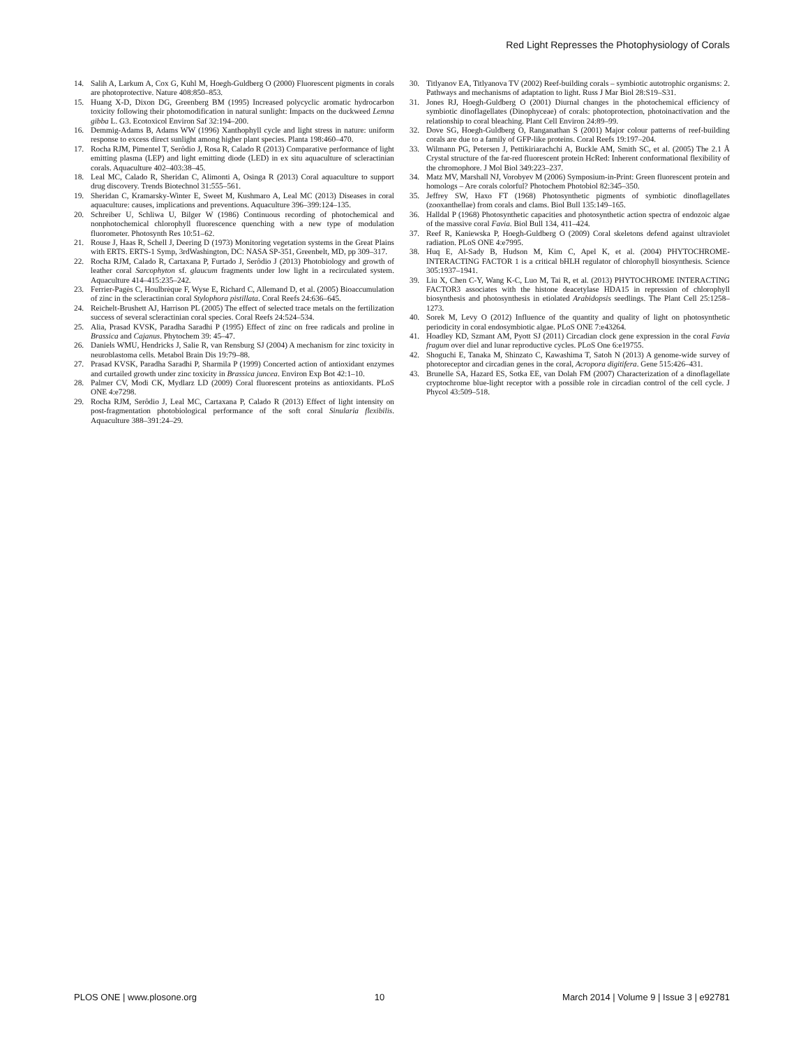Red Light Represses the Photophysiology of Corals
14. Salih A, Larkum A, Cox G, Kuhl M, Hoegh-Guldberg O (2000) Fluorescent pigments in corals are photoprotective. Nature 408:850–853.
15. Huang X-D, Dixon DG, Greenberg BM (1995) Increased polycyclic aromatic hydrocarbon toxicity following their photomodification in natural sunlight: Impacts on the duckweed Lemna gibba L. G3. Ecotoxicol Environ Saf 32:194–200.
16. Demmig-Adams B, Adams WW (1996) Xanthophyll cycle and light stress in nature: uniform response to excess direct sunlight among higher plant species. Planta 198:460–470.
17. Rocha RJM, Pimentel T, Serôdio J, Rosa R, Calado R (2013) Comparative performance of light emitting plasma (LEP) and light emitting diode (LED) in ex situ aquaculture of scleractinian corals. Aquaculture 402–403:38–45.
18. Leal MC, Calado R, Sheridan C, Alimonti A, Osinga R (2013) Coral aquaculture to support drug discovery. Trends Biotechnol 31:555–561.
19. Sheridan C, Kramarsky-Winter E, Sweet M, Kushmaro A, Leal MC (2013) Diseases in coral aquaculture: causes, implications and preventions. Aquaculture 396–399:124–135.
20. Schreiber U, Schliwa U, Bilger W (1986) Continuous recording of photochemical and nonphotochemical chlorophyll fluorescence quenching with a new type of modulation fluorometer. Photosynth Res 10:51–62.
21. Rouse J, Haas R, Schell J, Deering D (1973) Monitoring vegetation systems in the Great Plains with ERTS. ERTS-1 Symp, 3rdWashington, DC: NASA SP-351, Greenbelt, MD, pp 309–317.
22. Rocha RJM, Calado R, Cartaxana P, Furtado J, Serôdio J (2013) Photobiology and growth of leather coral Sarcophyton sf. glaucum fragments under low light in a recirculated system. Aquaculture 414–415:235–242.
23. Ferrier-Pagès C, Houlbrèque F, Wyse E, Richard C, Allemand D, et al. (2005) Bioaccumulation of zinc in the scleractinian coral Stylophora pistillata. Coral Reefs 24:636–645.
24. Reichelt-Brushett AJ, Harrison PL (2005) The effect of selected trace metals on the fertilization success of several scleractinian coral species. Coral Reefs 24:524–534.
25. Alia, Prasad KVSK, Paradha Saradhi P (1995) Effect of zinc on free radicals and proline in Brassica and Cajanus. Phytochem 39: 45–47.
26. Daniels WMU, Hendricks J, Salie R, van Rensburg SJ (2004) A mechanism for zinc toxicity in neuroblastoma cells. Metabol Brain Dis 19:79–88.
27. Prasad KVSK, Paradha Saradhi P, Sharmila P (1999) Concerted action of antioxidant enzymes and curtailed growth under zinc toxicity in Brassica juncea. Environ Exp Bot 42:1–10.
28. Palmer CV, Modi CK, Mydlarz LD (2009) Coral fluorescent proteins as antioxidants. PLoS ONE 4:e7298.
29. Rocha RJM, Serôdio J, Leal MC, Cartaxana P, Calado R (2013) Effect of light intensity on post-fragmentation photobiological performance of the soft coral Sinularia flexibilis. Aquaculture 388–391:24–29.
30. Titlyanov EA, Titlyanova TV (2002) Reef-building corals – symbiotic autotrophic organisms: 2. Pathways and mechanisms of adaptation to light. Russ J Mar Biol 28:S19–S31.
31. Jones RJ, Hoegh-Guldberg O (2001) Diurnal changes in the photochemical efficiency of symbiotic dinoflagellates (Dinophyceae) of corals: photoprotection, photoinactivation and the relationship to coral bleaching. Plant Cell Environ 24:89–99.
32. Dove SG, Hoegh-Guldberg O, Ranganathan S (2001) Major colour patterns of reef-building corals are due to a family of GFP-like proteins. Coral Reefs 19:197–204.
33. Wilmann PG, Petersen J, Pettikiriarachchi A, Buckle AM, Smith SC, et al. (2005) The 2.1 Å Crystal structure of the far-red fluorescent protein HcRed: Inherent conformational flexibility of the chromophore. J Mol Biol 349:223–237.
34. Matz MV, Marshall NJ, Vorobyev M (2006) Symposium-in-Print: Green fluorescent protein and homologs – Are corals colorful? Photochem Photobiol 82:345–350.
35. Jeffrey SW, Haxo FT (1968) Photosynthetic pigments of symbiotic dinoflagellates (zooxanthellae) from corals and clams. Biol Bull 135:149–165.
36. Halldal P (1968) Photosynthetic capacities and photosynthetic action spectra of endozoic algae of the massive coral Favia. Biol Bull 134, 411–424.
37. Reef R, Kaniewska P, Hoegh-Guldberg O (2009) Coral skeletons defend against ultraviolet radiation. PLoS ONE 4:e7995.
38. Huq E, Al-Sady B, Hudson M, Kim C, Apel K, et al. (2004) PHYTOCHROME-INTERACTING FACTOR 1 is a critical bHLH regulator of chlorophyll biosynthesis. Science 305:1937–1941.
39. Liu X, Chen C-Y, Wang K-C, Luo M, Tai R, et al. (2013) PHYTOCHROME INTERACTING FACTOR3 associates with the histone deacetylase HDA15 in repression of chlorophyll biosynthesis and photosynthesis in etiolated Arabidopsis seedlings. The Plant Cell 25:1258–1273.
40. Sorek M, Levy O (2012) Influence of the quantity and quality of light on photosynthetic periodicity in coral endosymbiotic algae. PLoS ONE 7:e43264.
41. Hoadley KD, Szmant AM, Pyott SJ (2011) Circadian clock gene expression in the coral Favia fragum over diel and lunar reproductive cycles. PLoS One 6:e19755.
42. Shoguchi E, Tanaka M, Shinzato C, Kawashima T, Satoh N (2013) A genome-wide survey of photoreceptor and circadian genes in the coral, Acropora digitifera. Gene 515:426–431.
43. Brunelle SA, Hazard ES, Sotka EE, van Dolah FM (2007) Characterization of a dinoflagellate cryptochrome blue-light receptor with a possible role in circadian control of the cell cycle. J Phycol 43:509–518.
PLOS ONE | www.plosone.org 10 March 2014 | Volume 9 | Issue 3 | e92781